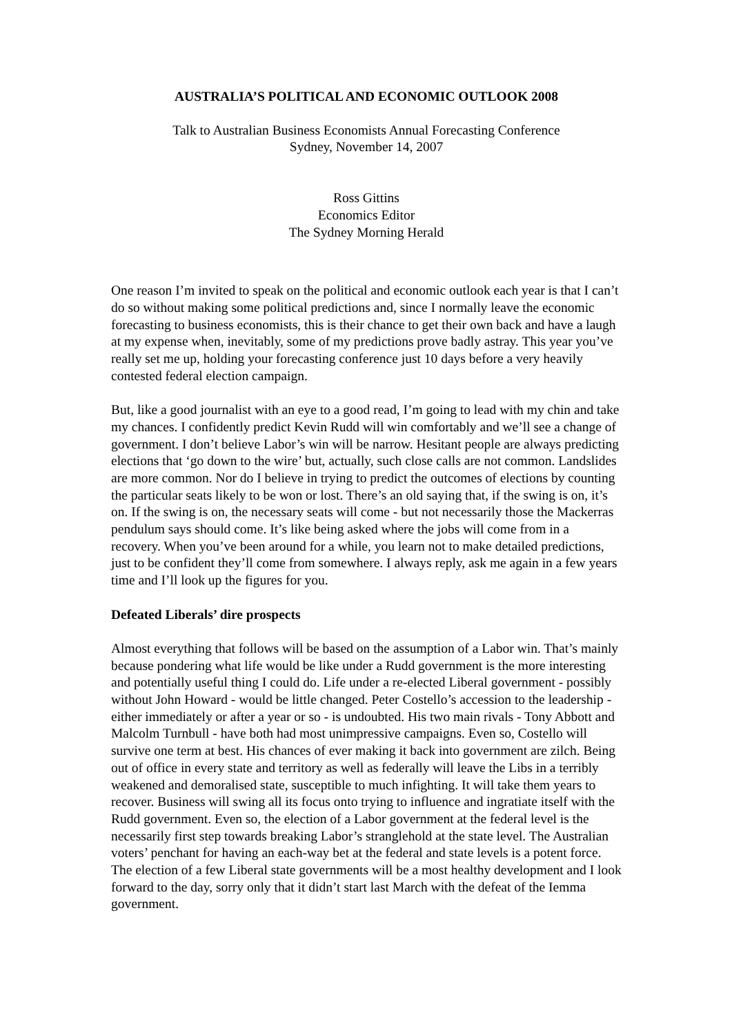AUSTRALIA’S POLITICAL AND ECONOMIC OUTLOOK 2008
Talk to Australian Business Economists Annual Forecasting Conference
Sydney, November 14, 2007
Ross Gittins
Economics Editor
The Sydney Morning Herald
One reason I’m invited to speak on the political and economic outlook each year is that I can’t do so without making some political predictions and, since I normally leave the economic forecasting to business economists, this is their chance to get their own back and have a laugh at my expense when, inevitably, some of my predictions prove badly astray. This year you’ve really set me up, holding your forecasting conference just 10 days before a very heavily contested federal election campaign.
But, like a good journalist with an eye to a good read, I’m going to lead with my chin and take my chances. I confidently predict Kevin Rudd will win comfortably and we’ll see a change of government. I don’t believe Labor’s win will be narrow. Hesitant people are always predicting elections that ‘go down to the wire’ but, actually, such close calls are not common. Landslides are more common. Nor do I believe in trying to predict the outcomes of elections by counting the particular seats likely to be won or lost. There’s an old saying that, if the swing is on, it’s on. If the swing is on, the necessary seats will come - but not necessarily those the Mackerras pendulum says should come. It’s like being asked where the jobs will come from in a recovery. When you’ve been around for a while, you learn not to make detailed predictions, just to be confident they’ll come from somewhere. I always reply, ask me again in a few years time and I’ll look up the figures for you.
Defeated Liberals’ dire prospects
Almost everything that follows will be based on the assumption of a Labor win. That’s mainly because pondering what life would be like under a Rudd government is the more interesting and potentially useful thing I could do. Life under a re-elected Liberal government - possibly without John Howard - would be little changed. Peter Costello’s accession to the leadership - either immediately or after a year or so - is undoubted. His two main rivals - Tony Abbott and Malcolm Turnbull - have both had most unimpressive campaigns. Even so, Costello will survive one term at best. His chances of ever making it back into government are zilch. Being out of office in every state and territory as well as federally will leave the Libs in a terribly weakened and demoralised state, susceptible to much infighting. It will take them years to recover. Business will swing all its focus onto trying to influence and ingratiate itself with the Rudd government. Even so, the election of a Labor government at the federal level is the necessarily first step towards breaking Labor’s stranglehold at the state level. The Australian voters’ penchant for having an each-way bet at the federal and state levels is a potent force. The election of a few Liberal state governments will be a most healthy development and I look forward to the day, sorry only that it didn’t start last March with the defeat of the Iemma government.